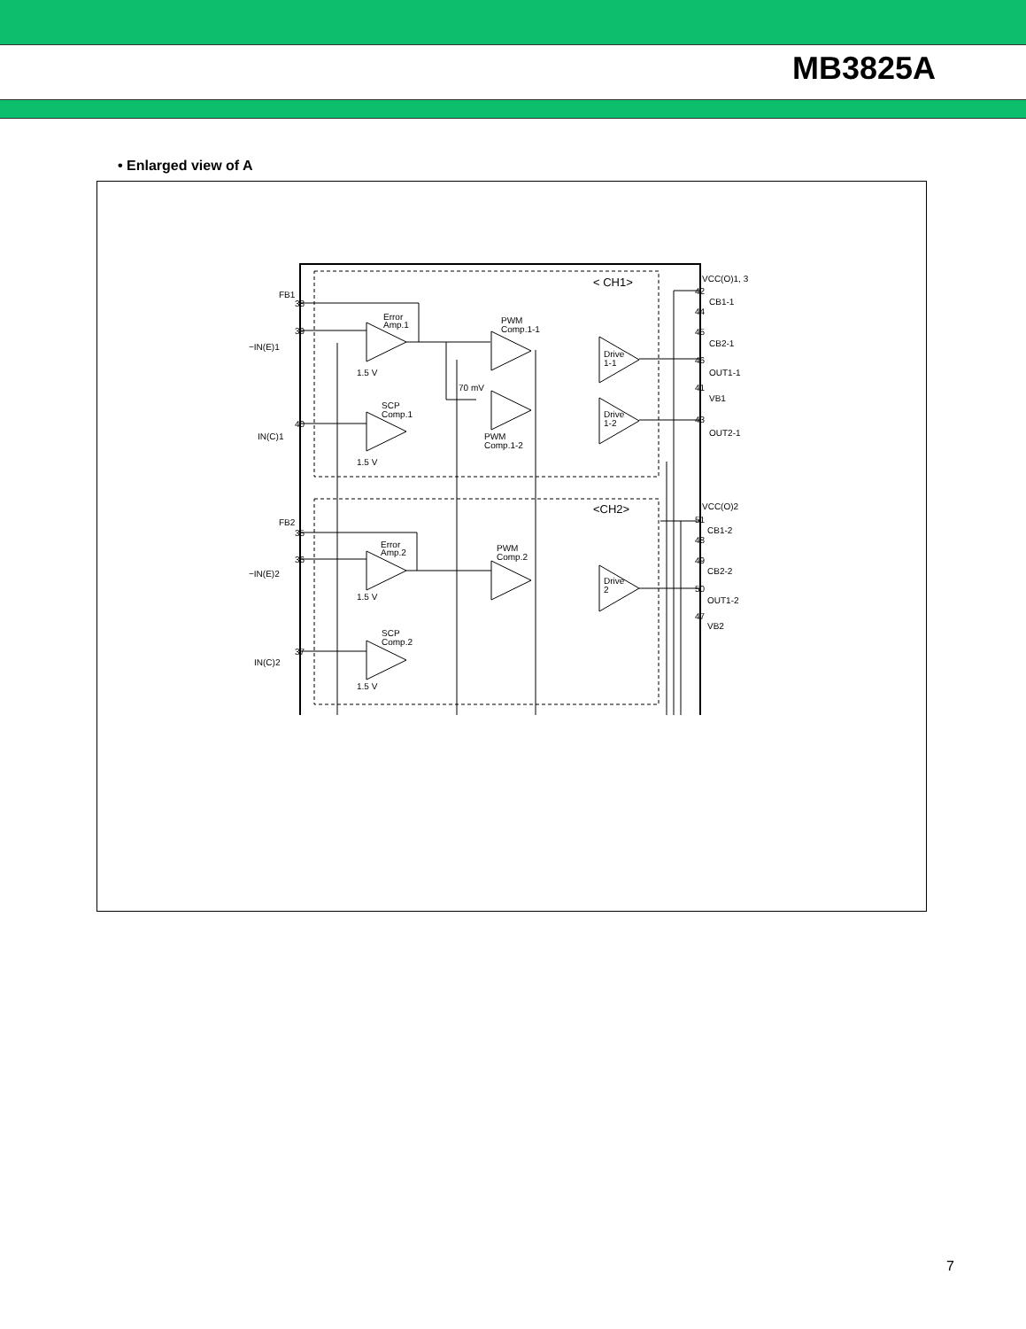MB3825A
• Enlarged view of A
FB1
−IN(E)1
IN(C)1
FB2
−IN(E)2
IN(C)2
Error
Amp.1
SCP
Comp.1
PWM
Comp.1-1
PWM
Comp.1-2
70 mV
1.5 V
1.5 V
Drive
1-1
Drive
1-2
< CH1>
<CH2>
Error
Amp.2
SCP
Comp.2
PWM
Comp.2
Drive
2
1.5 V
1.5 V
VCC(O)1, 3
CB1-1
CB2-1
OUT1-1
VB1
OUT2-1
VCC(O)2
CB1-2
CB2-2
OUT1-2
VB2
38
39
40
35
36
37
42
44
45
46
41
43
51
48
49
50
47
7